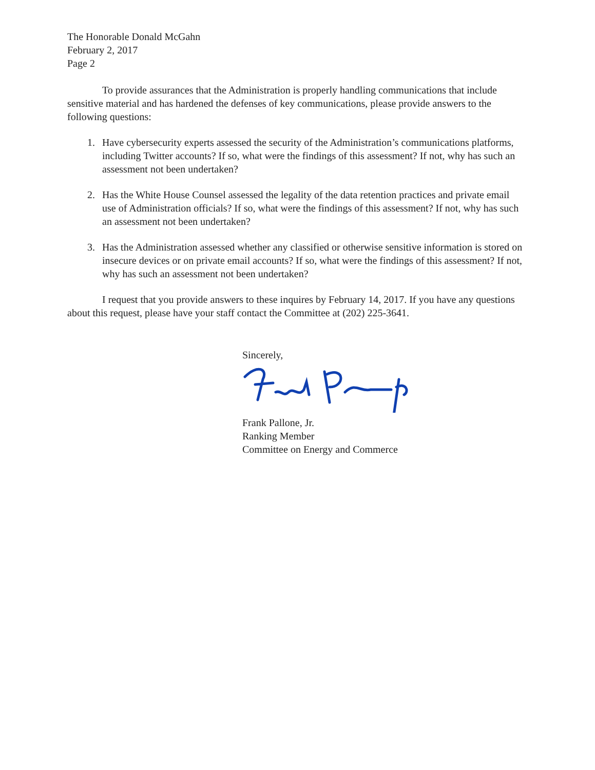The Honorable Donald McGahn
February 2, 2017
Page 2
To provide assurances that the Administration is properly handling communications that include sensitive material and has hardened the defenses of key communications, please provide answers to the following questions:
1. Have cybersecurity experts assessed the security of the Administration’s communications platforms, including Twitter accounts? If so, what were the findings of this assessment? If not, why has such an assessment not been undertaken?
2. Has the White House Counsel assessed the legality of the data retention practices and private email use of Administration officials? If so, what were the findings of this assessment? If not, why has such an assessment not been undertaken?
3. Has the Administration assessed whether any classified or otherwise sensitive information is stored on insecure devices or on private email accounts? If so, what were the findings of this assessment? If not, why has such an assessment not been undertaken?
I request that you provide answers to these inquires by February 14, 2017. If you have any questions about this request, please have your staff contact the Committee at (202) 225-3641.
Sincerely,
Frank Pallone, Jr.
Ranking Member
Committee on Energy and Commerce